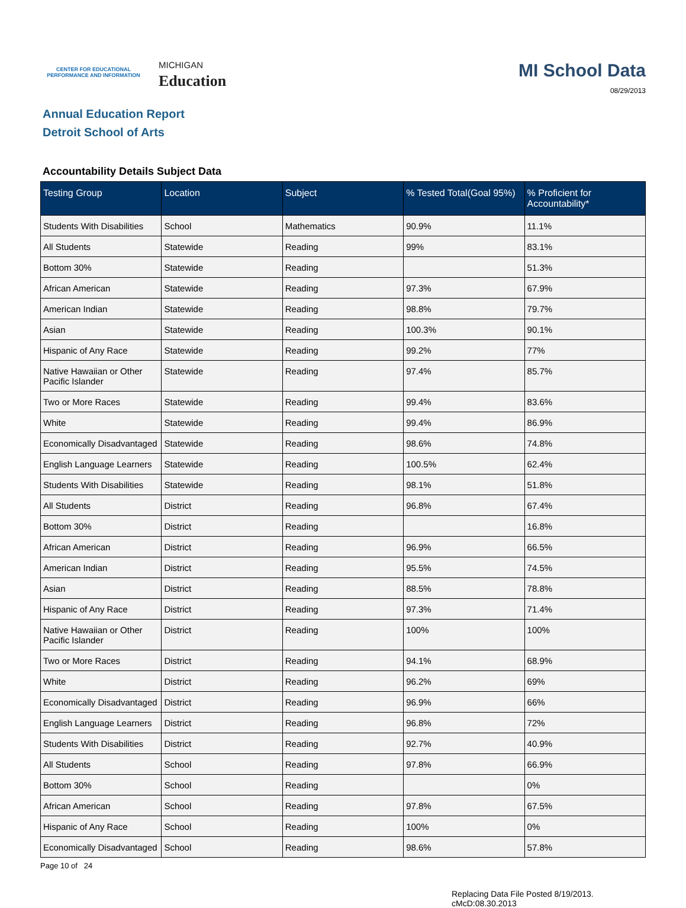CENTER FOR EDUCATIONAL
PERFORMANCE AND INFORMATION
MICHIGAN
Education
MI School Data
08/29/2013
Annual Education Report
Detroit School of Arts
Accountability Details Subject Data
| Testing Group | Location | Subject | % Tested Total(Goal 95%) | % Proficient for Accountability* |
| --- | --- | --- | --- | --- |
| Students With Disabilities | School | Mathematics | 90.9% | 11.1% |
| All Students | Statewide | Reading | 99% | 83.1% |
| Bottom 30% | Statewide | Reading | | 51.3% |
| African American | Statewide | Reading | 97.3% | 67.9% |
| American Indian | Statewide | Reading | 98.8% | 79.7% |
| Asian | Statewide | Reading | 100.3% | 90.1% |
| Hispanic of Any Race | Statewide | Reading | 99.2% | 77% |
| Native Hawaiian or Other Pacific Islander | Statewide | Reading | 97.4% | 85.7% |
| Two or More Races | Statewide | Reading | 99.4% | 83.6% |
| White | Statewide | Reading | 99.4% | 86.9% |
| Economically Disadvantaged | Statewide | Reading | 98.6% | 74.8% |
| English Language Learners | Statewide | Reading | 100.5% | 62.4% |
| Students With Disabilities | Statewide | Reading | 98.1% | 51.8% |
| All Students | District | Reading | 96.8% | 67.4% |
| Bottom 30% | District | Reading | | 16.8% |
| African American | District | Reading | 96.9% | 66.5% |
| American Indian | District | Reading | 95.5% | 74.5% |
| Asian | District | Reading | 88.5% | 78.8% |
| Hispanic of Any Race | District | Reading | 97.3% | 71.4% |
| Native Hawaiian or Other Pacific Islander | District | Reading | 100% | 100% |
| Two or More Races | District | Reading | 94.1% | 68.9% |
| White | District | Reading | 96.2% | 69% |
| Economically Disadvantaged | District | Reading | 96.9% | 66% |
| English Language Learners | District | Reading | 96.8% | 72% |
| Students With Disabilities | District | Reading | 92.7% | 40.9% |
| All Students | School | Reading | 97.8% | 66.9% |
| Bottom 30% | School | Reading | | 0% |
| African American | School | Reading | 97.8% | 67.5% |
| Hispanic of Any Race | School | Reading | 100% | 0% |
| Economically Disadvantaged | School | Reading | 98.6% | 57.8% |
Page 10 of 24
Replacing Data File Posted 8/19/2013.
cMcD:08.30.2013